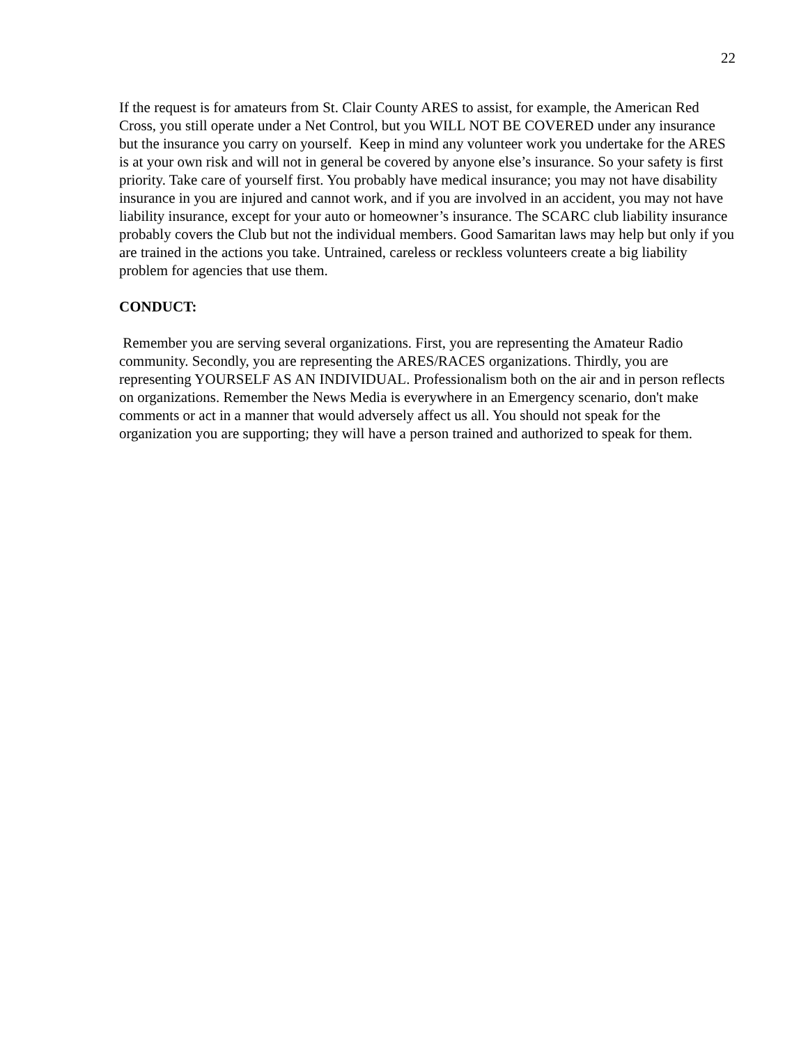22
If the request is for amateurs from St. Clair County ARES to assist, for example, the American Red Cross, you still operate under a Net Control, but you WILL NOT BE COVERED under any insurance but the insurance you carry on yourself. Keep in mind any volunteer work you undertake for the ARES is at your own risk and will not in general be covered by anyone else’s insurance. So your safety is first priority. Take care of yourself first. You probably have medical insurance; you may not have disability insurance in you are injured and cannot work, and if you are involved in an accident, you may not have liability insurance, except for your auto or homeowner’s insurance. The SCARC club liability insurance probably covers the Club but not the individual members. Good Samaritan laws may help but only if you are trained in the actions you take. Untrained, careless or reckless volunteers create a big liability problem for agencies that use them.
CONDUCT:
Remember you are serving several organizations. First, you are representing the Amateur Radio community. Secondly, you are representing the ARES/RACES organizations. Thirdly, you are representing YOURSELF AS AN INDIVIDUAL. Professionalism both on the air and in person reflects on organizations. Remember the News Media is everywhere in an Emergency scenario, don't make comments or act in a manner that would adversely affect us all. You should not speak for the organization you are supporting; they will have a person trained and authorized to speak for them.